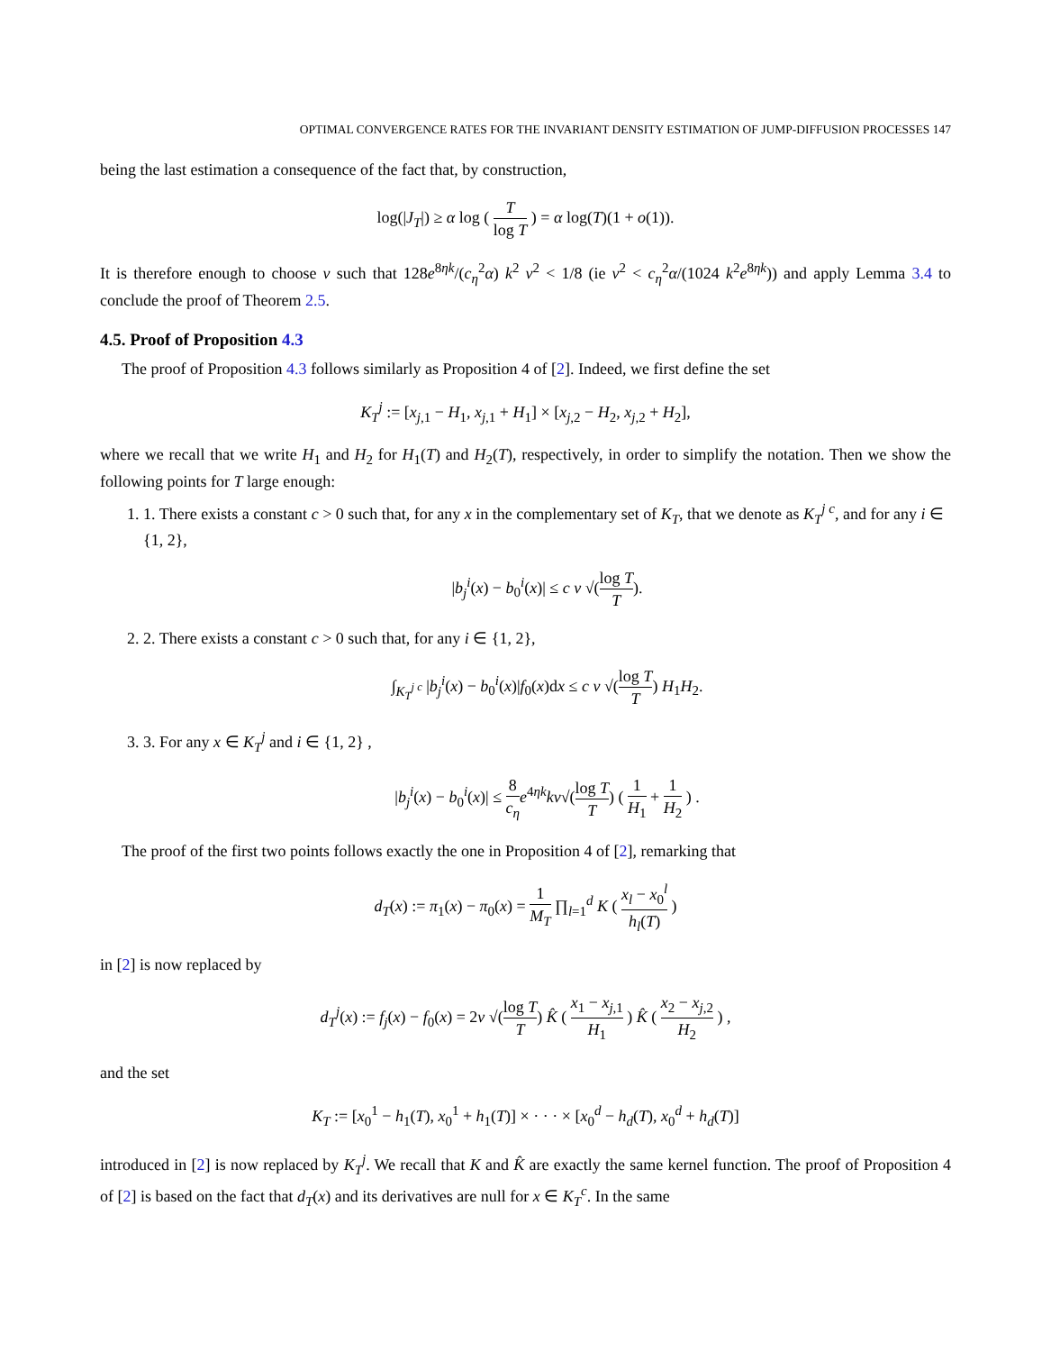OPTIMAL CONVERGENCE RATES FOR THE INVARIANT DENSITY ESTIMATION OF JUMP-DIFFUSION PROCESSES 147
being the last estimation a consequence of the fact that, by construction,
log(|J<sub>T</sub>|) ≥ α log ( T log T ) = α log(T)(1 + o(1)).
It is therefore enough to choose v such that 128e<sup>8ηk</sup>/(c<sub>η</sub><sup>2</sup>α) k<sup>2</sup> v<sup>2</sup> < 1/8 (ie v<sup>2</sup> < c<sub>η</sub><sup>2</sup>α/(1024 k<sup>2</sup>e<sup>8ηk</sup>)) and apply Lemma 3.4 to conclude the proof of Theorem 2.5.
4.5. Proof of Proposition 4.3
The proof of Proposition 4.3 follows similarly as Proposition 4 of [2]. Indeed, we first define the set
K<sub>T</sub><sup>j</sup> := [x<sub>j,1</sub> − H<sub>1</sub>, x<sub>j,1</sub> + H<sub>1</sub>] × [x<sub>j,2</sub> − H<sub>2</sub>, x<sub>j,2</sub> + H<sub>2</sub>],
where we recall that we write H<sub>1</sub> and H<sub>2</sub> for H<sub>1</sub>(T) and H<sub>2</sub>(T), respectively, in order to simplify the notation. Then we show the following points for T large enough:
1. 1. There exists a constant c > 0 such that, for any x in the complementary set of K<sub>T</sub>, that we denote as K<sub>T</sub><sup>j c</sup>, and for any i ∈ {1, 2},
|b<sub>j</sub><sup>i</sup>(x) − b<sub>0</sub><sup>i</sup>(x)| ≤ c v √(log T T).
2. 2. There exists a constant c > 0 such that, for any i ∈ {1, 2},
∫<sub>K<sub>T</sub><sup>j c</sup></sub> |b<sub>j</sub><sup>i</sup>(x) − b<sub>0</sub><sup>i</sup>(x)|f<sub>0</sub>(x)dx ≤ c v √(log T T) H<sub>1</sub>H<sub>2</sub>.
3. 3. For any x ∈ K<sub>T</sub><sup>j</sup> and i ∈ {1, 2} ,
|b<sub>j</sub><sup>i</sup>(x) − b<sub>0</sub><sup>i</sup>(x)| ≤ 8 c<sub>η</sub> e<sup>4ηk</sup>kv√(log T T) ( 1 H<sub>1</sub> + 1 H<sub>2</sub> ) .
The proof of the first two points follows exactly the one in Proposition 4 of [2], remarking that
d<sub>T</sub>(x) := π<sub>1</sub>(x) − π<sub>0</sub>(x) = 1 M<sub>T</sub> ∏<sub>l=1</sub><sup>d</sup> K ( x<sub>l</sub> − x<sub>0</sub><sup>l</sup> h<sub>l</sub>(T) )
in [2] is now replaced by
d<sub>T</sub><sup>j</sup>(x) := f<sub>j</sub>(x) − f<sub>0</sub>(x) = 2v √(log T T) K̂ ( x<sub>1</sub> − x<sub>j,1</sub> H<sub>1</sub> ) K̂ ( x<sub>2</sub> − x<sub>j,2</sub> H<sub>2</sub> ) ,
and the set
K<sub>T</sub> := [x<sub>0</sub><sup>1</sup> − h<sub>1</sub>(T), x<sub>0</sub><sup>1</sup> + h<sub>1</sub>(T)] × · · · × [x<sub>0</sub><sup>d</sup> − h<sub>d</sub>(T), x<sub>0</sub><sup>d</sup> + h<sub>d</sub>(T)]
introduced in [2] is now replaced by K<sub>T</sub><sup>j</sup>. We recall that K and K̂ are exactly the same kernel function. The proof of Proposition 4 of [2] is based on the fact that d<sub>T</sub>(x) and its derivatives are null for x ∈ K<sub>T</sub><sup>c</sup>. In the same